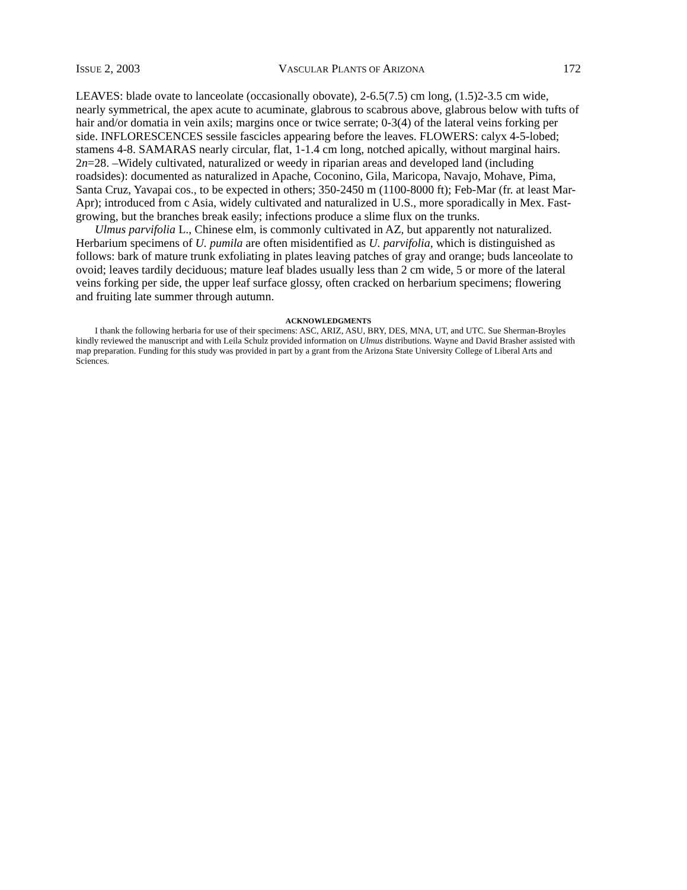ISSUE 2, 2003 VASCULAR PLANTS OF ARIZONA 172
LEAVES: blade ovate to lanceolate (occasionally obovate), 2-6.5(7.5) cm long, (1.5)2-3.5 cm wide, nearly symmetrical, the apex acute to acuminate, glabrous to scabrous above, glabrous below with tufts of hair and/or domatia in vein axils; margins once or twice serrate; 0-3(4) of the lateral veins forking per side. INFLORESCENCES sessile fascicles appearing before the leaves. FLOWERS: calyx 4-5-lobed; stamens 4-8. SAMARAS nearly circular, flat, 1-1.4 cm long, notched apically, without marginal hairs. 2n=28. –Widely cultivated, naturalized or weedy in riparian areas and developed land (including roadsides): documented as naturalized in Apache, Coconino, Gila, Maricopa, Navajo, Mohave, Pima, Santa Cruz, Yavapai cos., to be expected in others; 350-2450 m (1100-8000 ft); Feb-Mar (fr. at least Mar-Apr); introduced from c Asia, widely cultivated and naturalized in U.S., more sporadically in Mex. Fast-growing, but the branches break easily; infections produce a slime flux on the trunks.
Ulmus parvifolia L., Chinese elm, is commonly cultivated in AZ, but apparently not naturalized. Herbarium specimens of U. pumila are often misidentified as U. parvifolia, which is distinguished as follows: bark of mature trunk exfoliating in plates leaving patches of gray and orange; buds lanceolate to ovoid; leaves tardily deciduous; mature leaf blades usually less than 2 cm wide, 5 or more of the lateral veins forking per side, the upper leaf surface glossy, often cracked on herbarium specimens; flowering and fruiting late summer through autumn.
ACKNOWLEDGMENTS
I thank the following herbaria for use of their specimens: ASC, ARIZ, ASU, BRY, DES, MNA, UT, and UTC. Sue Sherman-Broyles kindly reviewed the manuscript and with Leila Schulz provided information on Ulmus distributions. Wayne and David Brasher assisted with map preparation. Funding for this study was provided in part by a grant from the Arizona State University College of Liberal Arts and Sciences.